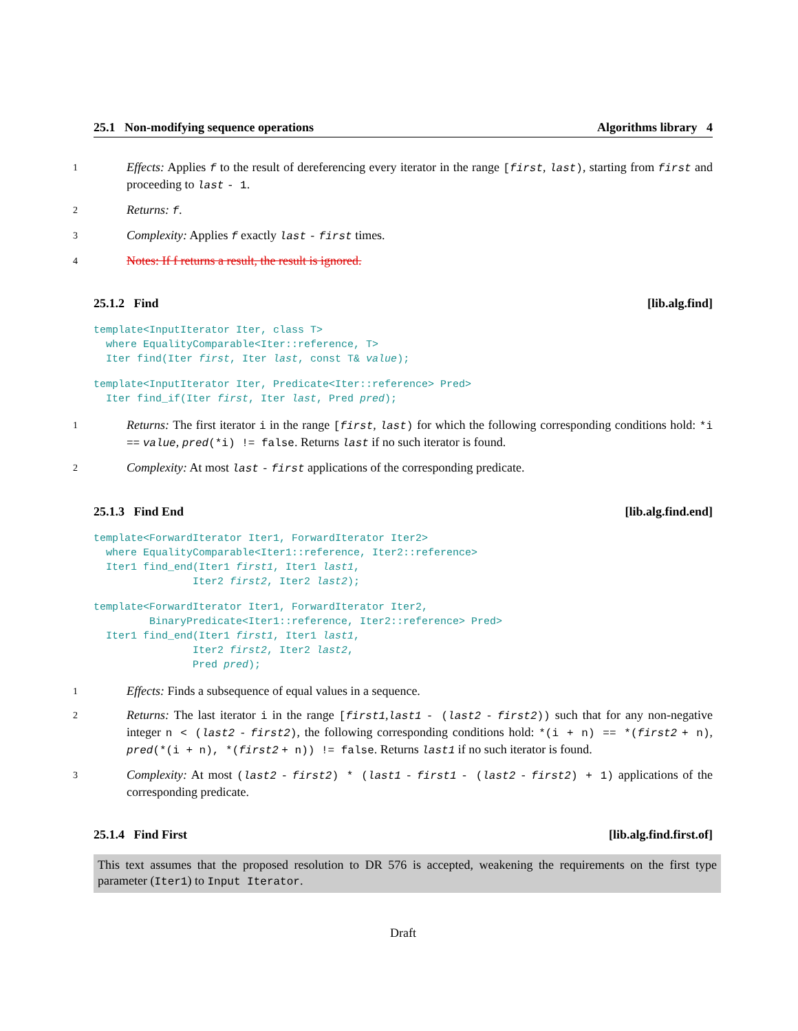25.1 Non-modifying sequence operations Algorithms library 4
1 Effects: Applies f to the result of dereferencing every iterator in the range [first, last), starting from first and proceeding to last - 1.
2 Returns: f.
3 Complexity: Applies f exactly last - first times.
4 Notes: If f returns a result, the result is ignored.
25.1.2 Find [lib.alg.find]
template<InputIterator Iter, class T>
  where EqualityComparable<Iter::reference, T>
  Iter find(Iter first, Iter last, const T& value);
template<InputIterator Iter, Predicate<Iter::reference> Pred>
  Iter find_if(Iter first, Iter last, Pred pred);
1 Returns: The first iterator i in the range [first, last) for which the following corresponding conditions hold: *i == value, pred(*i) != false. Returns last if no such iterator is found.
2 Complexity: At most last - first applications of the corresponding predicate.
25.1.3 Find End [lib.alg.find.end]
template<ForwardIterator Iter1, ForwardIterator Iter2>
  where EqualityComparable<Iter1::reference, Iter2::reference>
  Iter1 find_end(Iter1 first1, Iter1 last1,
                Iter2 first2, Iter2 last2);
template<ForwardIterator Iter1, ForwardIterator Iter2,
         BinaryPredicate<Iter1::reference, Iter2::reference> Pred>
  Iter1 find_end(Iter1 first1, Iter1 last1,
                Iter2 first2, Iter2 last2,
                Pred pred);
1 Effects: Finds a subsequence of equal values in a sequence.
2 Returns: The last iterator i in the range [first1,last1 - (last2 - first2)) such that for any non-negative integer n < (last2 - first2), the following corresponding conditions hold: *(i + n) == *(first2 + n), pred(*(i + n), *(first2 + n)) != false. Returns last1 if no such iterator is found.
3 Complexity: At most (last2 - first2) * (last1 - first1 - (last2 - first2) + 1) applications of the corresponding predicate.
25.1.4 Find First [lib.alg.find.first.of]
This text assumes that the proposed resolution to DR 576 is accepted, weakening the requirements on the first type parameter (Iter1) to Input Iterator.
Draft